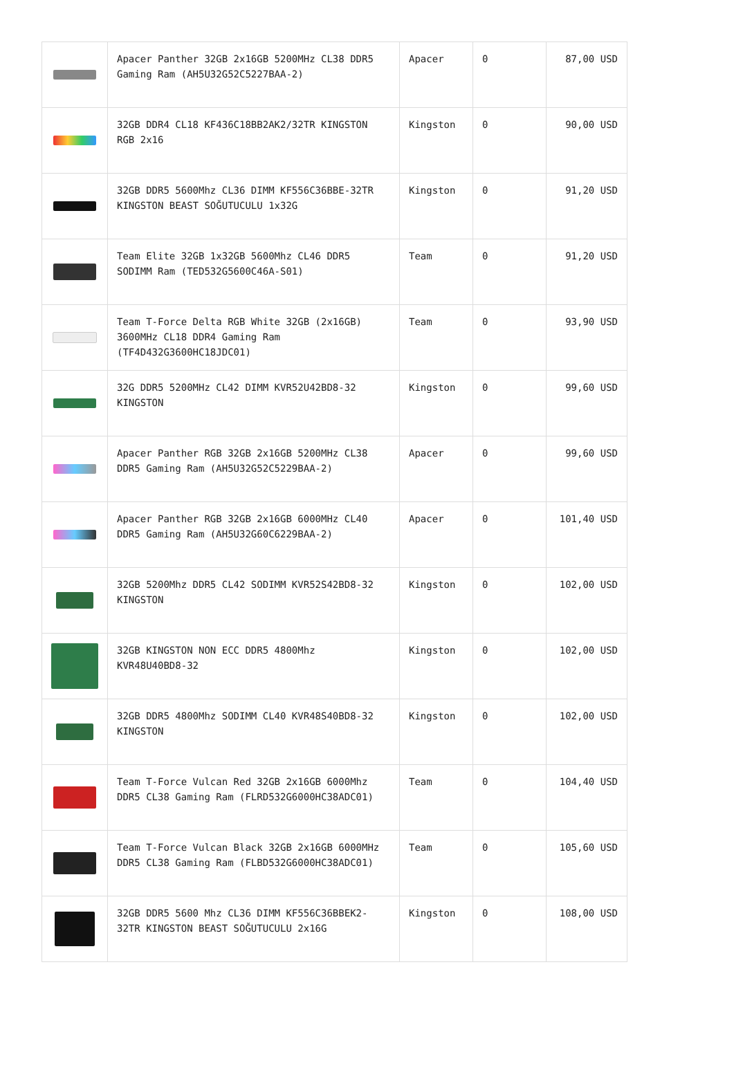| | Apacer Panther 32GB 2x16GB 5200MHz CL38 DDR5 Gaming Ram (AH5U32G52C5227BAA-2) | Apacer | 0 | 87,00 USD |
| | 32GB DDR4 CL18 KF436C18BB2AK2/32TR KINGSTON RGB 2x16 | Kingston | 0 | 90,00 USD |
| | 32GB DDR5 5600Mhz CL36 DIMM KF556C36BBE-32TR KINGSTON BEAST SOĞUTUCULU 1x32G | Kingston | 0 | 91,20 USD |
| | Team Elite 32GB 1x32GB 5600Mhz CL46 DDR5 SODIMM Ram (TED532G5600C46A-S01) | Team | 0 | 91,20 USD |
| | Team T-Force Delta RGB White 32GB (2x16GB) 3600MHz CL18 DDR4 Gaming Ram (TF4D432G3600HC18JDC01) | Team | 0 | 93,90 USD |
| | 32G DDR5 5200MHz CL42 DIMM KVR52U42BD8-32 KINGSTON | Kingston | 0 | 99,60 USD |
| | Apacer Panther RGB 32GB 2x16GB 5200MHz CL38 DDR5 Gaming Ram (AH5U32G52C5229BAA-2) | Apacer | 0 | 99,60 USD |
| | Apacer Panther RGB 32GB 2x16GB 6000MHz CL40 DDR5 Gaming Ram (AH5U32G60C6229BAA-2) | Apacer | 0 | 101,40 USD |
| | 32GB 5200Mhz DDR5 CL42 SODIMM KVR52S42BD8-32 KINGSTON | Kingston | 0 | 102,00 USD |
| | 32GB KINGSTON NON ECC DDR5 4800Mhz KVR48U40BD8-32 | Kingston | 0 | 102,00 USD |
| | 32GB DDR5 4800Mhz SODIMM CL40 KVR48S40BD8-32 KINGSTON | Kingston | 0 | 102,00 USD |
| | Team T-Force Vulcan Red 32GB 2x16GB 6000Mhz DDR5 CL38 Gaming Ram (FLRD532G6000HC38ADC01) | Team | 0 | 104,40 USD |
| | Team T-Force Vulcan Black 32GB 2x16GB 6000MHz DDR5 CL38 Gaming Ram (FLBD532G6000HC38ADC01) | Team | 0 | 105,60 USD |
| | 32GB DDR5 5600 Mhz CL36 DIMM KF556C36BBEK2-32TR KINGSTON BEAST SOĞUTUCULU 2x16G | Kingston | 0 | 108,00 USD |